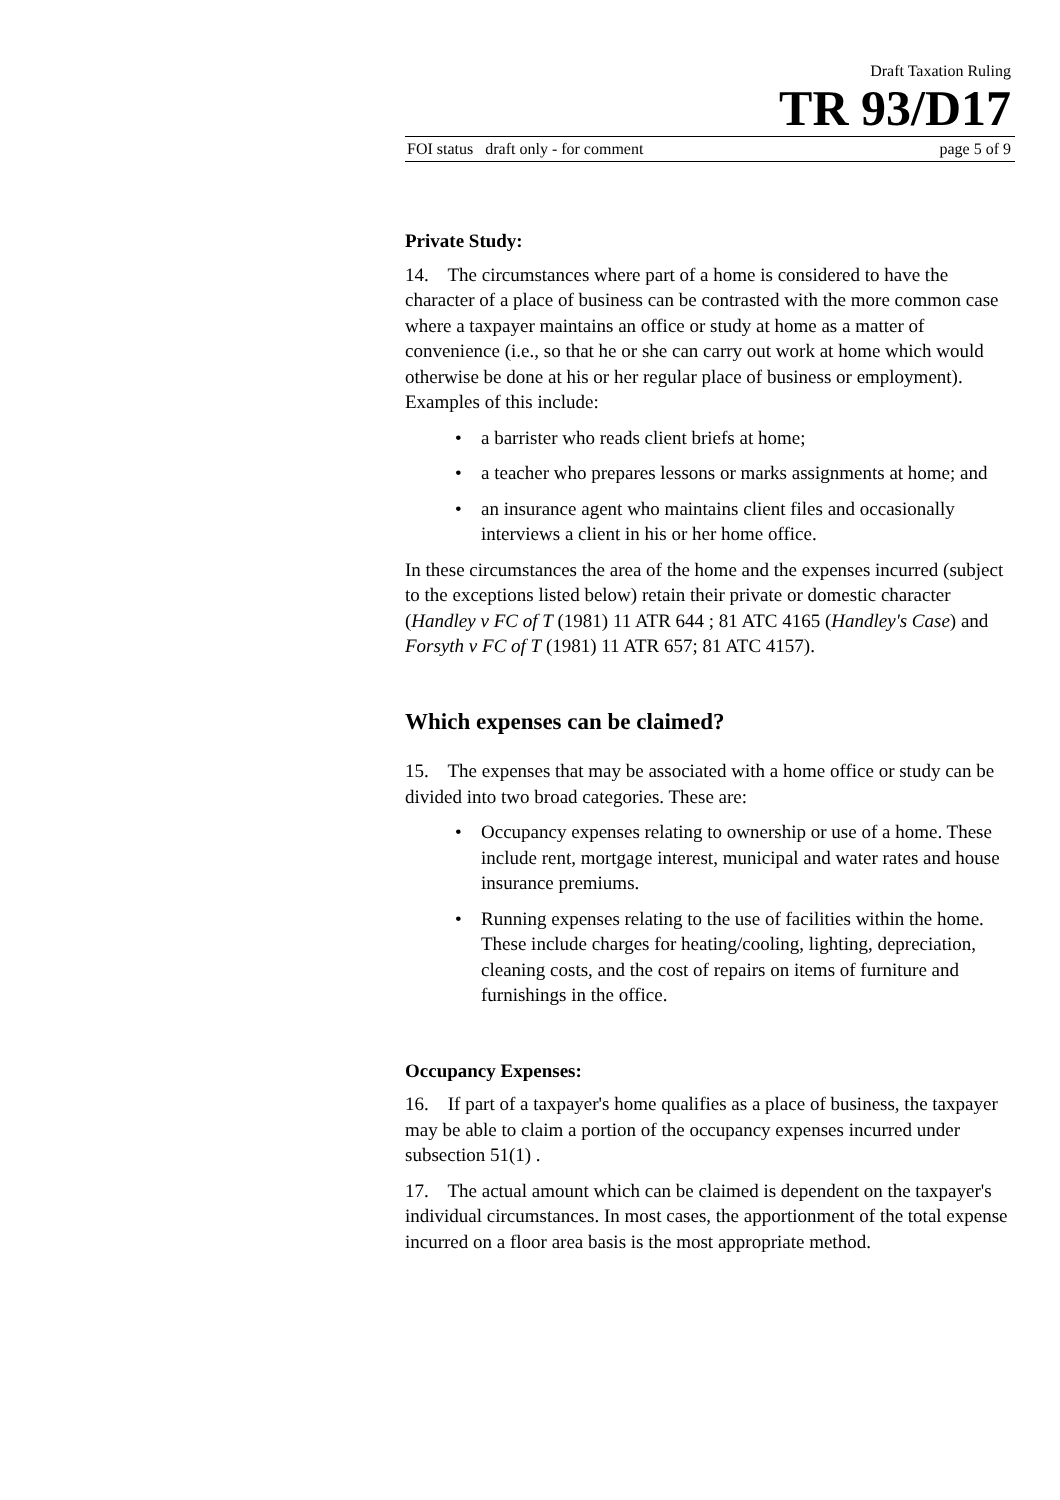Draft Taxation Ruling
TR 93/D17
FOI status draft only - for comment page 5 of 9
Private Study:
14. The circumstances where part of a home is considered to have the character of a place of business can be contrasted with the more common case where a taxpayer maintains an office or study at home as a matter of convenience (i.e., so that he or she can carry out work at home which would otherwise be done at his or her regular place of business or employment). Examples of this include:
• a barrister who reads client briefs at home;
• a teacher who prepares lessons or marks assignments at home; and
• an insurance agent who maintains client files and occasionally interviews a client in his or her home office.
In these circumstances the area of the home and the expenses incurred (subject to the exceptions listed below) retain their private or domestic character (Handley v FC of T (1981) 11 ATR 644 ; 81 ATC 4165 (Handley's Case) and Forsyth v FC of T (1981) 11 ATR 657; 81 ATC 4157).
Which expenses can be claimed?
15. The expenses that may be associated with a home office or study can be divided into two broad categories. These are:
• Occupancy expenses relating to ownership or use of a home. These include rent, mortgage interest, municipal and water rates and house insurance premiums.
• Running expenses relating to the use of facilities within the home. These include charges for heating/cooling, lighting, depreciation, cleaning costs, and the cost of repairs on items of furniture and furnishings in the office.
Occupancy Expenses:
16. If part of a taxpayer's home qualifies as a place of business, the taxpayer may be able to claim a portion of the occupancy expenses incurred under subsection 51(1) .
17. The actual amount which can be claimed is dependent on the taxpayer's individual circumstances. In most cases, the apportionment of the total expense incurred on a floor area basis is the most appropriate method.